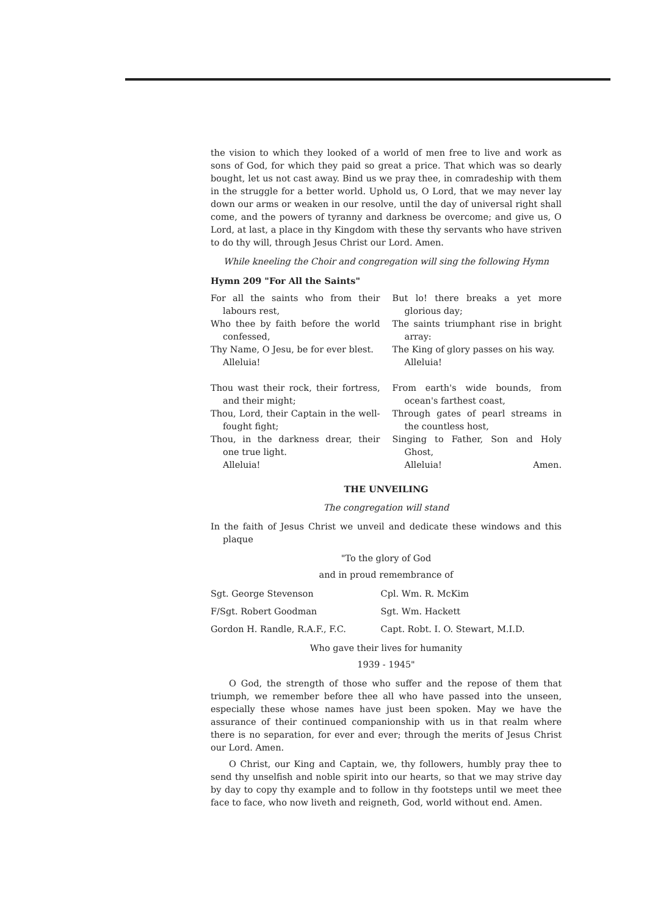the vision to which they looked of a world of men free to live and work as sons of God, for which they paid so great a price. That which was so dearly bought, let us not cast away. Bind us we pray thee, in comradeship with them in the struggle for a better world. Uphold us, O Lord, that we may never lay down our arms or weaken in our resolve, until the day of universal right shall come, and the powers of tyranny and darkness be overcome; and give us, O Lord, at last, a place in thy Kingdom with these thy servants who have striven to do thy will, through Jesus Christ our Lord. Amen.
While kneeling the Choir and congregation will sing the following Hymn
Hymn 209 "For All the Saints"
For all the saints who from their labours rest,
Who thee by faith before the world confessed,
Thy Name, O Jesu, be for ever blest.
Alleluia!
Thou wast their rock, their fortress, and their might;
Thou, Lord, their Captain in the well-fought fight;
Thou, in the darkness drear, their one true light.
Alleluia!
But lo! there breaks a yet more glorious day;
The saints triumphant rise in bright array:
The King of glory passes on his way.
Alleluia!
From earth's wide bounds, from ocean's farthest coast,
Through gates of pearl streams in the countless host,
Singing to Father, Son and Holy Ghost,
Alleluia! Amen.
THE UNVEILING
The congregation will stand
In the faith of Jesus Christ we unveil and dedicate these windows and this plaque
"To the glory of God
and in proud remembrance of
| Sgt. George Stevenson | Cpl. Wm. R. McKim |
| F/Sgt. Robert Goodman | Sgt. Wm. Hackett |
| Gordon H. Randle, R.A.F., F.C. | Capt. Robt. I. O. Stewart, M.I.D. |
Who gave their lives for humanity
1939 - 1945"
O God, the strength of those who suffer and the repose of them that triumph, we remember before thee all who have passed into the unseen, especially these whose names have just been spoken. May we have the assurance of their continued companionship with us in that realm where there is no separation, for ever and ever; through the merits of Jesus Christ our Lord. Amen.
O Christ, our King and Captain, we, thy followers, humbly pray thee to send thy unselfish and noble spirit into our hearts, so that we may strive day by day to copy thy example and to follow in thy footsteps until we meet thee face to face, who now liveth and reigneth, God, world without end. Amen.